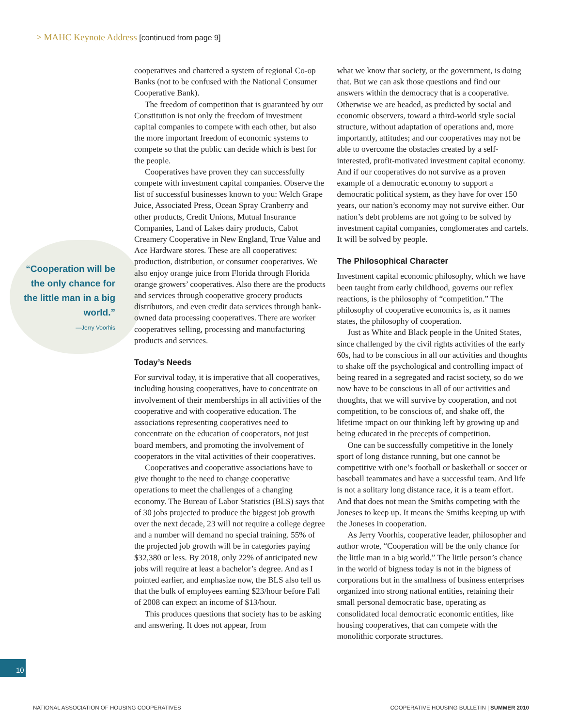> MAHC Keynote Address [continued from page 9]
cooperatives and chartered a system of regional Co-op Banks (not to be confused with the National Consumer Cooperative Bank).
The freedom of competition that is guaranteed by our Constitution is not only the freedom of investment capital companies to compete with each other, but also the more important freedom of economic systems to compete so that the public can decide which is best for the people.
Cooperatives have proven they can successfully compete with investment capital companies. Observe the list of successful businesses known to you: Welch Grape Juice, Associated Press, Ocean Spray Cranberry and other products, Credit Unions, Mutual Insurance Companies, Land of Lakes dairy products, Cabot Creamery Cooperative in New England, True Value and Ace Hardware stores. These are all cooperatives: production, distribution, or consumer cooperatives. We also enjoy orange juice from Florida through Florida orange growers’ cooperatives. Also there are the products and services through cooperative grocery products distributors, and even credit data services through bank-owned data processing cooperatives. There are worker cooperatives selling, processing and manufacturing products and services.
Today’s Needs
For survival today, it is imperative that all cooperatives, including housing cooperatives, have to concentrate on involvement of their memberships in all activities of the cooperative and with cooperative education. The associations representing cooperatives need to concentrate on the education of cooperators, not just board members, and promoting the involvement of cooperators in the vital activities of their cooperatives.
Cooperatives and cooperative associations have to give thought to the need to change cooperative operations to meet the challenges of a changing economy. The Bureau of Labor Statistics (BLS) says that of 30 jobs projected to produce the biggest job growth over the next decade, 23 will not require a college degree and a number will demand no special training. 55% of the projected job growth will be in categories paying $32,380 or less. By 2018, only 22% of anticipated new jobs will require at least a bachelor’s degree. And as I pointed earlier, and emphasize now, the BLS also tell us that the bulk of employees earning $23/hour before Fall of 2008 can expect an income of $13/hour.
This produces questions that society has to be asking and answering. It does not appear, from
what we know that society, or the government, is doing that. But we can ask those questions and find our answers within the democracy that is a cooperative. Otherwise we are headed, as predicted by social and economic observers, toward a third-world style social structure, without adaptation of operations and, more importantly, attitudes; and our cooperatives may not be able to overcome the obstacles created by a self-interested, profit-motivated investment capital economy. And if our cooperatives do not survive as a proven example of a democratic economy to support a democratic political system, as they have for over 150 years, our nation’s economy may not survive either. Our nation’s debt problems are not going to be solved by investment capital companies, conglomerates and cartels. It will be solved by people.
The Philosophical Character
Investment capital economic philosophy, which we have been taught from early childhood, governs our reflex reactions, is the philosophy of “competition.” The philosophy of cooperative economics is, as it names states, the philosophy of cooperation.
Just as White and Black people in the United States, since challenged by the civil rights activities of the early 60s, had to be conscious in all our activities and thoughts to shake off the psychological and controlling impact of being reared in a segregated and racist society, so do we now have to be conscious in all of our activities and thoughts, that we will survive by cooperation, and not competition, to be conscious of, and shake off, the lifetime impact on our thinking left by growing up and being educated in the precepts of competition.
One can be successfully competitive in the lonely sport of long distance running, but one cannot be competitive with one’s football or basketball or soccer or baseball teammates and have a successful team. And life is not a solitary long distance race, it is a team effort. And that does not mean the Smiths competing with the Joneses to keep up. It means the Smiths keeping up with the Joneses in cooperation.
As Jerry Voorhis, cooperative leader, philosopher and author wrote, “Cooperation will be the only chance for the little man in a big world.” The little person’s chance in the world of bigness today is not in the bigness of corporations but in the smallness of business enterprises organized into strong national entities, retaining their small personal democratic base, operating as consolidated local democratic economic entities, like housing cooperatives, that can compete with the monolithic corporate structures.
“Cooperation will be the only chance for the little man in a big world.”
—Jerry Voorhis
10
NATIONAL ASSOCIATION OF HOUSING COOPERATIVES
COOPERATIVE HOUSING BULLETIN | SUMMER 2010